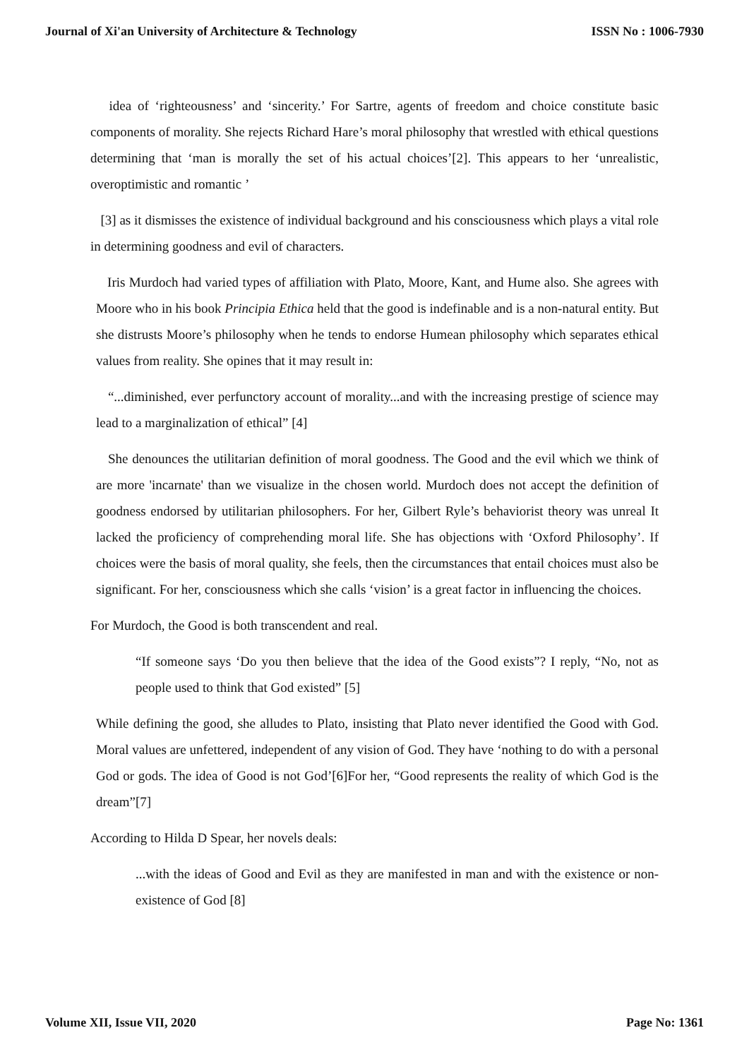Journal of Xi'an University of Architecture & Technology ISSN No : 1006-7930
idea of ‘righteousness’ and ‘sincerity.’ For Sartre, agents of freedom and choice constitute basic components of morality. She rejects Richard Hare’s moral philosophy that wrestled with ethical questions determining that ‘man is morally the set of his actual choices’[2]. This appears to her ‘unrealistic, overoptimistic and romantic ’
[3] as it dismisses the existence of individual background and his consciousness which plays a vital role in determining goodness and evil of characters.
Iris Murdoch had varied types of affiliation with Plato, Moore, Kant, and Hume also. She agrees with Moore who in his book Principia Ethica held that the good is indefinable and is a non-natural entity. But she distrusts Moore’s philosophy when he tends to endorse Humean philosophy which separates ethical values from reality. She opines that it may result in:
“...diminished, ever perfunctory account of morality...and with the increasing prestige of science may lead to a marginalization of ethical” [4]
She denounces the utilitarian definition of moral goodness. The Good and the evil which we think of are more 'incarnate' than we visualize in the chosen world. Murdoch does not accept the definition of goodness endorsed by utilitarian philosophers. For her, Gilbert Ryle’s behaviorist theory was unreal It lacked the proficiency of comprehending moral life. She has objections with ‘Oxford Philosophy’. If choices were the basis of moral quality, she feels, then the circumstances that entail choices must also be significant. For her, consciousness which she calls ‘vision’ is a great factor in influencing the choices.
For Murdoch, the Good is both transcendent and real.
“If someone says ‘Do you then believe that the idea of the Good exists”? I reply, “No, not as people used to think that God existed” [5]
While defining the good, she alludes to Plato, insisting that Plato never identified the Good with God. Moral values are unfettered, independent of any vision of God. They have ‘nothing to do with a personal God or gods. The idea of Good is not God’[6]For her, “Good represents the reality of which God is the dream”[7]
According to Hilda D Spear, her novels deals:
...with the ideas of Good and Evil as they are manifested in man and with the existence or non-existence of God [8]
Volume XII, Issue VII, 2020 Page No: 1361